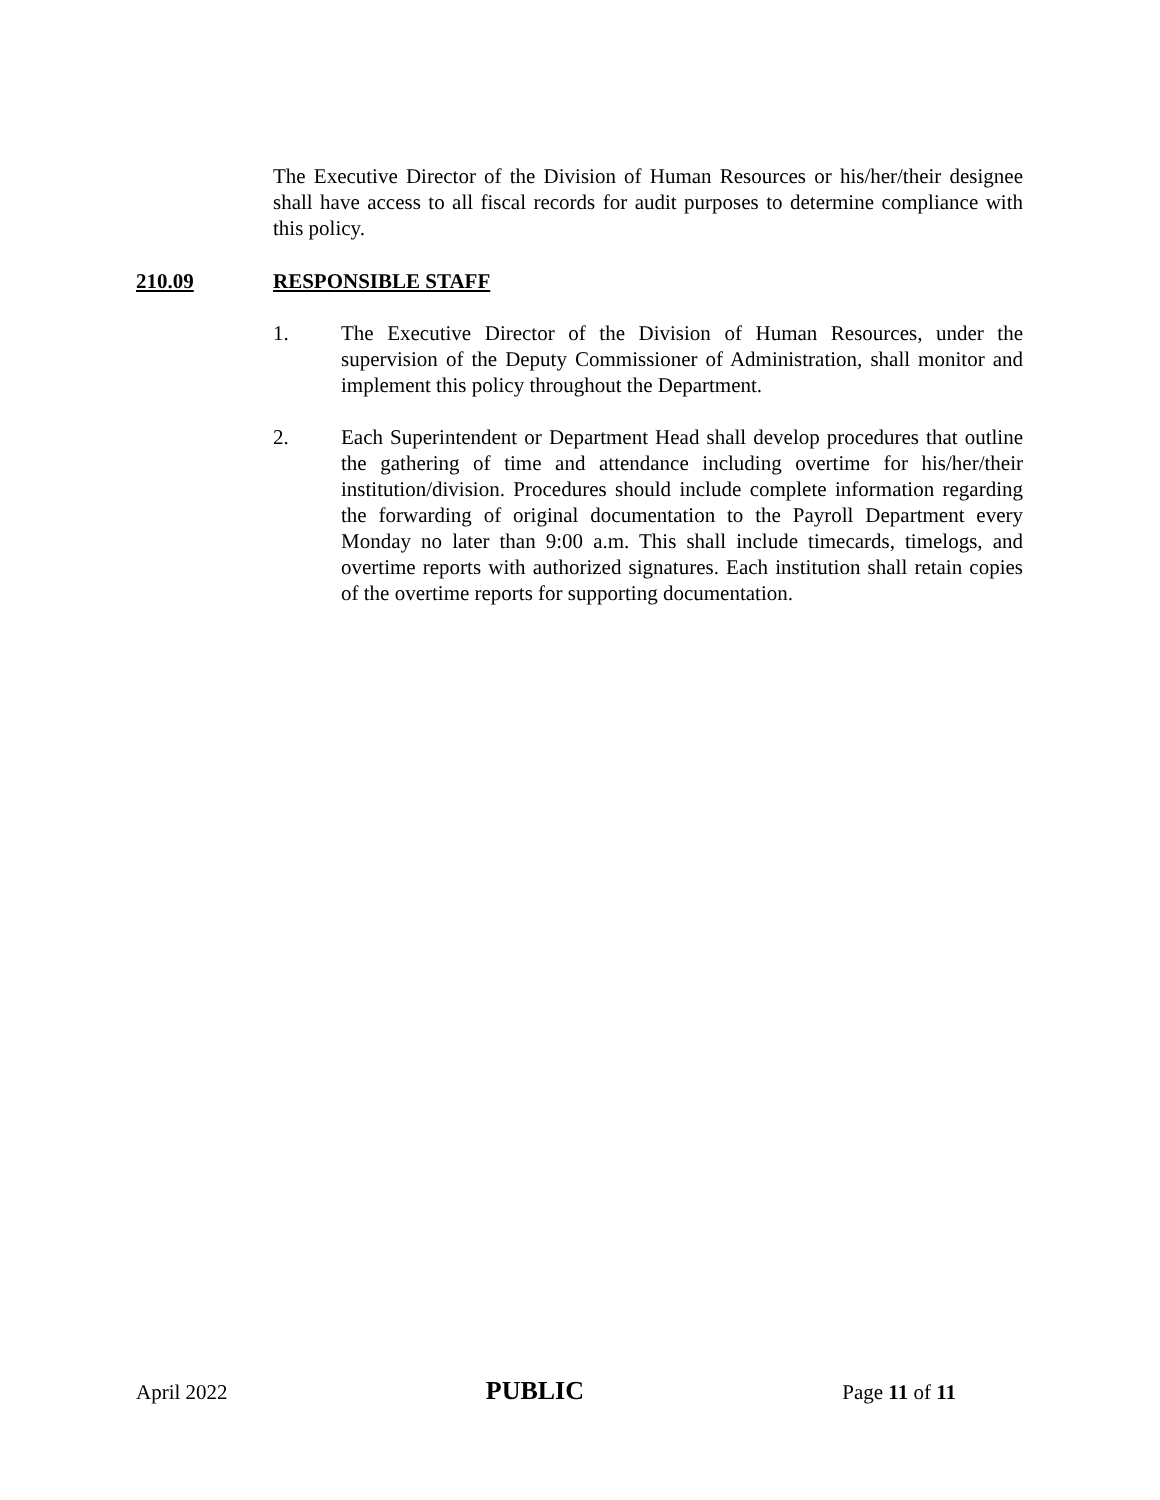The Executive Director of the Division of Human Resources or his/her/their designee shall have access to all fiscal records for audit purposes to determine compliance with this policy.
210.09 RESPONSIBLE STAFF
1. The Executive Director of the Division of Human Resources, under the supervision of the Deputy Commissioner of Administration, shall monitor and implement this policy throughout the Department.
2. Each Superintendent or Department Head shall develop procedures that outline the gathering of time and attendance including overtime for his/her/their institution/division. Procedures should include complete information regarding the forwarding of original documentation to the Payroll Department every Monday no later than 9:00 a.m. This shall include timecards, timelogs, and overtime reports with authorized signatures. Each institution shall retain copies of the overtime reports for supporting documentation.
April 2022 PUBLIC Page 11 of 11